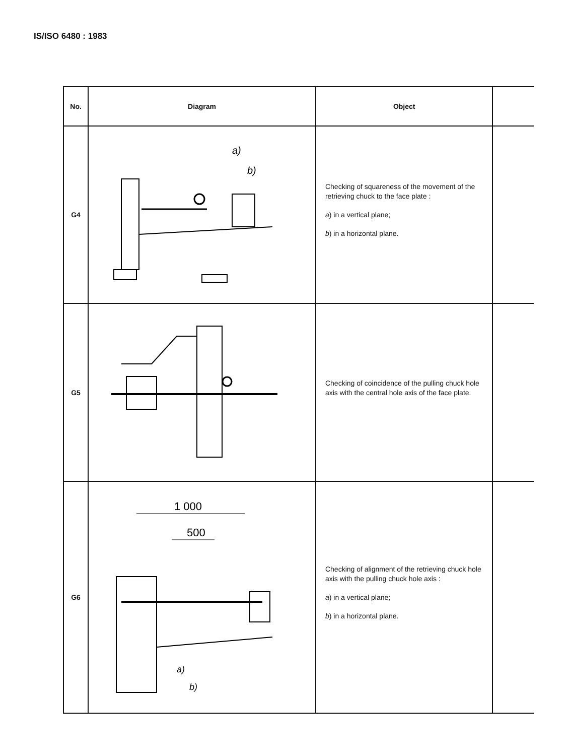IS/ISO 6480 : 1983
| No. | Diagram | Object | |
| --- | --- | --- | --- |
| G4 | a) b) | Checking of squareness of the movement of the retrieving chuck to the face plate : a ) in a vertical plane; b ) in a horizontal plane. | |
| G5 | | Checking of coincidence of the pulling chuck hole axis with the central hole axis of the face plate. | |
| G6 | 1 000 500 a) b) | Checking of alignment of the retrieving chuck hole axis with the pulling chuck hole axis : a ) in a vertical plane; b ) in a horizontal plane. | |